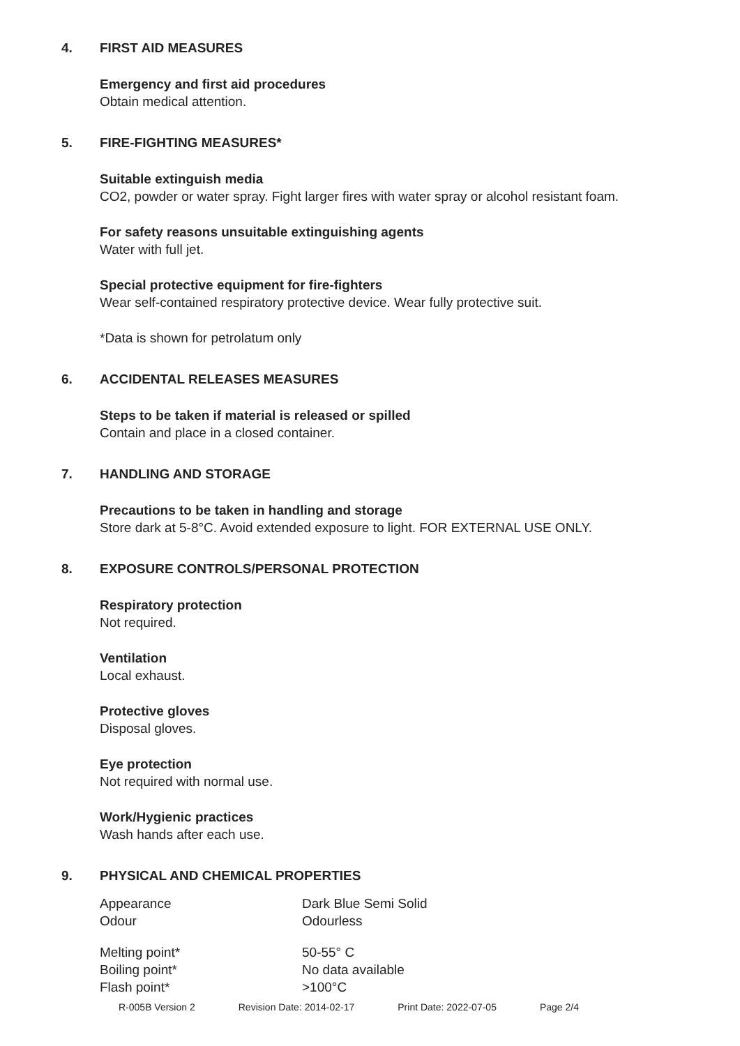4. FIRST AID MEASURES
Emergency and first aid procedures
Obtain medical attention.
5. FIRE-FIGHTING MEASURES*
Suitable extinguish media
CO2, powder or water spray. Fight larger fires with water spray or alcohol resistant foam.
For safety reasons unsuitable extinguishing agents
Water with full jet.
Special protective equipment for fire-fighters
Wear self-contained respiratory protective device. Wear fully protective suit.
*Data is shown for petrolatum only
6. ACCIDENTAL RELEASES MEASURES
Steps to be taken if material is released or spilled
Contain and place in a closed container.
7. HANDLING AND STORAGE
Precautions to be taken in handling and storage
Store dark at 5-8°C. Avoid extended exposure to light. FOR EXTERNAL USE ONLY.
8. EXPOSURE CONTROLS/PERSONAL PROTECTION
Respiratory protection
Not required.
Ventilation
Local exhaust.
Protective gloves
Disposal gloves.
Eye protection
Not required with normal use.
Work/Hygienic practices
Wash hands after each use.
9. PHYSICAL AND CHEMICAL PROPERTIES
| Appearance | Dark Blue Semi Solid |
| Odour | Odourless |
| Melting point* | 50-55° C |
| Boiling point* | No data available |
| Flash point* | >100°C |
R-005B Version 2 Revision Date: 2014-02-17 Print Date: 2022-07-05 Page 2/4